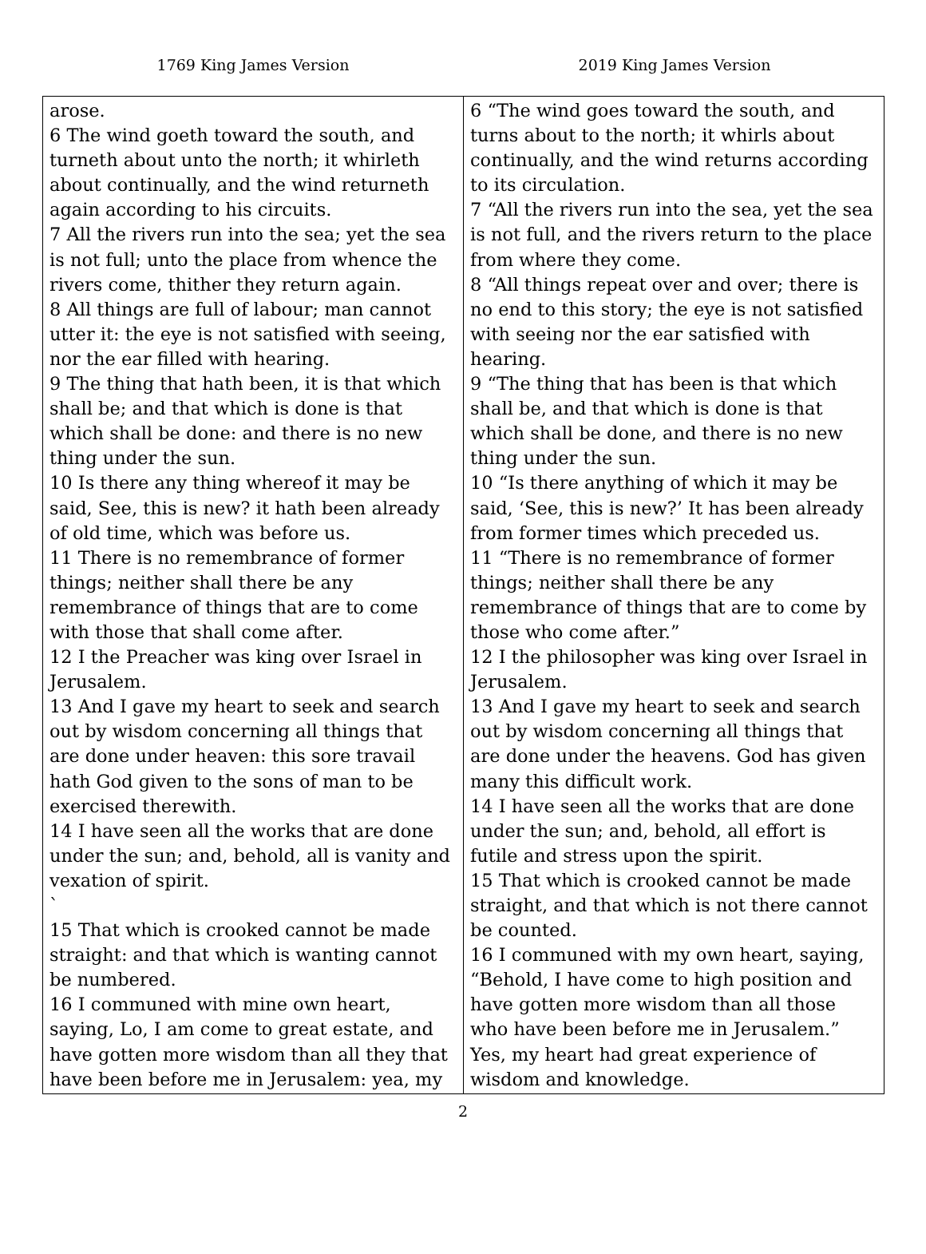1769 King James Version 2019 King James Version
| arose. 6 The wind goeth toward the south, and turneth about unto the north; it whirleth about continually, and the wind returneth again according to his circuits. 7 All the rivers run into the sea; yet the sea is not full; unto the place from whence the rivers come, thither they return again. 8 All things are full of labour; man cannot utter it: the eye is not satisfied with seeing, nor the ear filled with hearing. 9 The thing that hath been, it is that which shall be; and that which is done is that which shall be done: and there is no new thing under the sun. 10 Is there any thing whereof it may be said, See, this is new? it hath been already of old time, which was before us. 11 There is no remembrance of former things; neither shall there be any remembrance of things that are to come with those that shall come after. 12 I the Preacher was king over Israel in Jerusalem. 13 And I gave my heart to seek and search out by wisdom concerning all things that are done under heaven: this sore travail hath God given to the sons of man to be exercised therewith. 14 I have seen all the works that are done under the sun; and, behold, all is vanity and vexation of spirit. ` 15 That which is crooked cannot be made straight: and that which is wanting cannot be numbered. 16 I communed with mine own heart, saying, Lo, I am come to great estate, and have gotten more wisdom than all they that have been before me in Jerusalem: yea, my | 6 “The wind goes toward the south, and turns about to the north; it whirls about continually, and the wind returns according to its circulation. 7 “All the rivers run into the sea, yet the sea is not full, and the rivers return to the place from where they come. 8 “All things repeat over and over; there is no end to this story; the eye is not satisfied with seeing nor the ear satisfied with hearing. 9 “The thing that has been is that which shall be, and that which is done is that which shall be done, and there is no new thing under the sun. 10 “Is there anything of which it may be said, ‘See, this is new?’ It has been already from former times which preceded us. 11 “There is no remembrance of former things; neither shall there be any remembrance of things that are to come by those who come after.” 12 I the philosopher was king over Israel in Jerusalem. 13 And I gave my heart to seek and search out by wisdom concerning all things that are done under the heavens. God has given many this difficult work. 14 I have seen all the works that are done under the sun; and, behold, all effort is futile and stress upon the spirit. 15 That which is crooked cannot be made straight, and that which is not there cannot be counted. 16 I communed with my own heart, saying, “Behold, I have come to high position and have gotten more wisdom than all those who have been before me in Jerusalem.” Yes, my heart had great experience of wisdom and knowledge. |
2